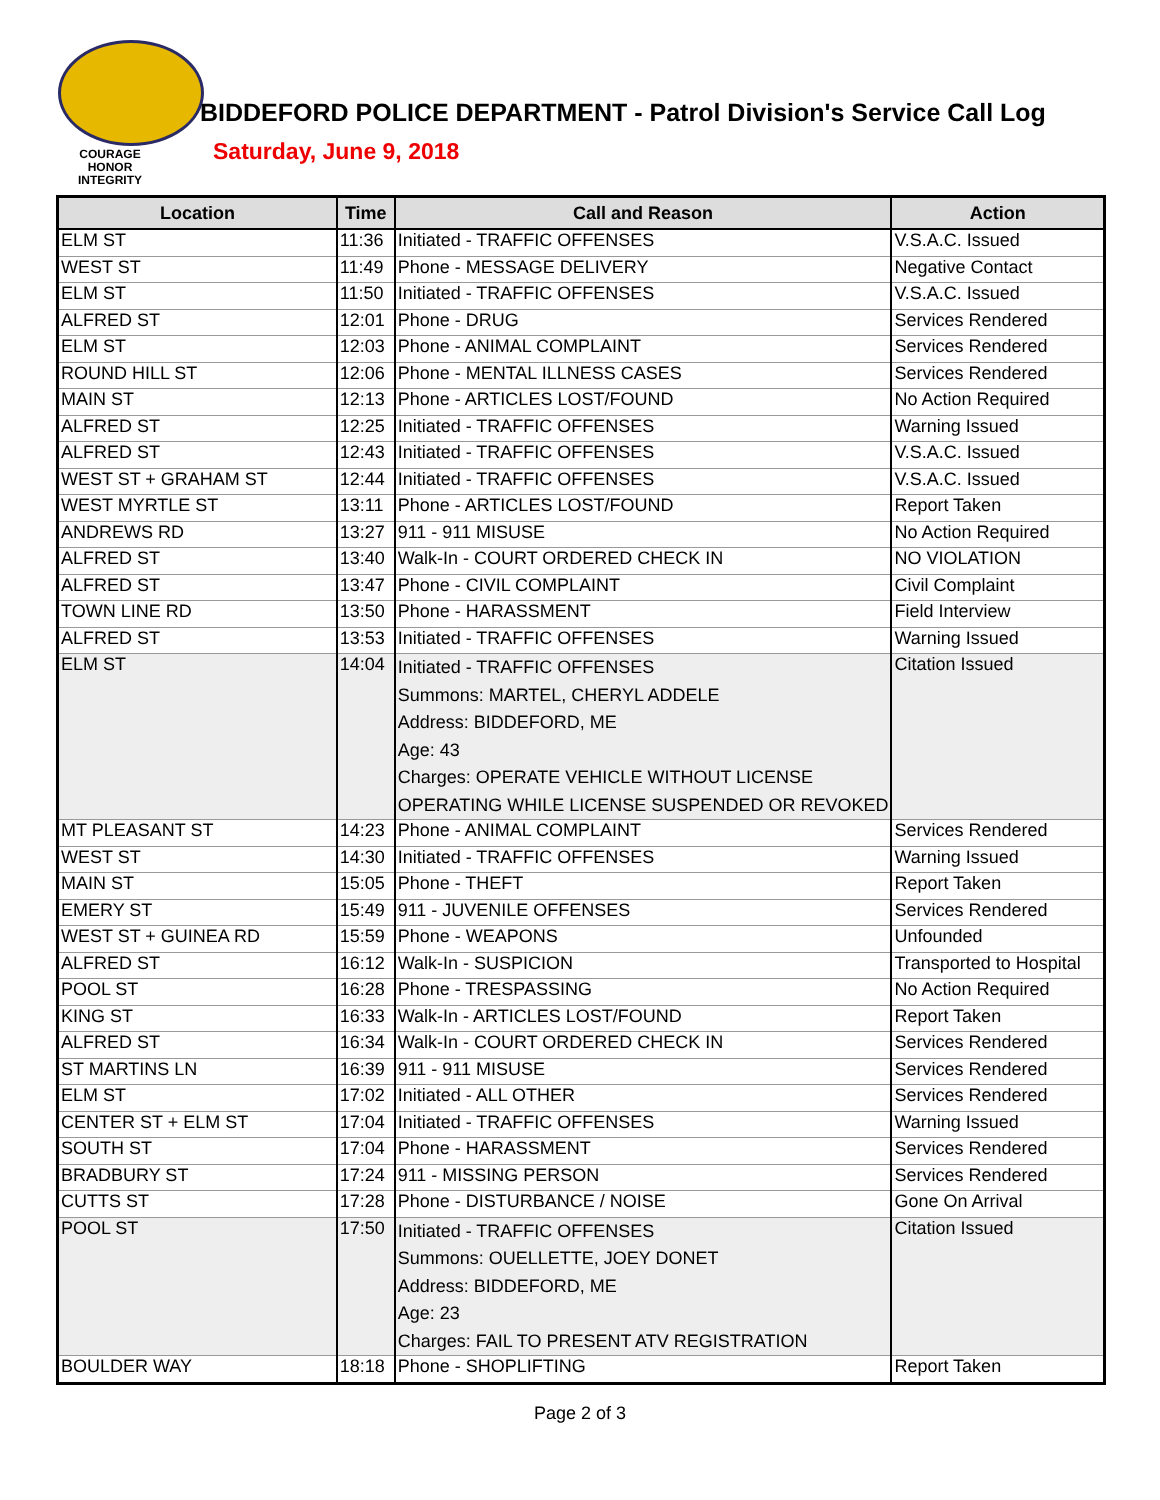COURAGE
HONOR
INTEGRITY
BIDDEFORD POLICE DEPARTMENT - Patrol Division's Service Call Log
Saturday, June 9, 2018
| Location | Time | Call and Reason | Action |
| --- | --- | --- | --- |
| ELM ST | 11:36 | Initiated - TRAFFIC OFFENSES | V.S.A.C. Issued |
| WEST ST | 11:49 | Phone - MESSAGE DELIVERY | Negative Contact |
| ELM ST | 11:50 | Initiated - TRAFFIC OFFENSES | V.S.A.C. Issued |
| ALFRED ST | 12:01 | Phone - DRUG | Services Rendered |
| ELM ST | 12:03 | Phone - ANIMAL COMPLAINT | Services Rendered |
| ROUND HILL ST | 12:06 | Phone - MENTAL ILLNESS CASES | Services Rendered |
| MAIN ST | 12:13 | Phone - ARTICLES LOST/FOUND | No Action Required |
| ALFRED ST | 12:25 | Initiated - TRAFFIC OFFENSES | Warning Issued |
| ALFRED ST | 12:43 | Initiated - TRAFFIC OFFENSES | V.S.A.C. Issued |
| WEST ST + GRAHAM ST | 12:44 | Initiated - TRAFFIC OFFENSES | V.S.A.C. Issued |
| WEST MYRTLE ST | 13:11 | Phone - ARTICLES LOST/FOUND | Report Taken |
| ANDREWS RD | 13:27 | 911 - 911 MISUSE | No Action Required |
| ALFRED ST | 13:40 | Walk-In - COURT ORDERED CHECK IN | NO VIOLATION |
| ALFRED ST | 13:47 | Phone - CIVIL COMPLAINT | Civil Complaint |
| TOWN LINE RD | 13:50 | Phone - HARASSMENT | Field Interview |
| ALFRED ST | 13:53 | Initiated - TRAFFIC OFFENSES | Warning Issued |
| ELM ST | 14:04 | Initiated - TRAFFIC OFFENSES Summons: MARTEL, CHERYL ADDELE Address: BIDDEFORD, ME Age: 43 Charges: OPERATE VEHICLE WITHOUT LICENSE OPERATING WHILE LICENSE SUSPENDED OR REVOKED | Citation Issued |
| MT PLEASANT ST | 14:23 | Phone - ANIMAL COMPLAINT | Services Rendered |
| WEST ST | 14:30 | Initiated - TRAFFIC OFFENSES | Warning Issued |
| MAIN ST | 15:05 | Phone - THEFT | Report Taken |
| EMERY ST | 15:49 | 911 - JUVENILE OFFENSES | Services Rendered |
| WEST ST + GUINEA RD | 15:59 | Phone - WEAPONS | Unfounded |
| ALFRED ST | 16:12 | Walk-In - SUSPICION | Transported to Hospital |
| POOL ST | 16:28 | Phone - TRESPASSING | No Action Required |
| KING ST | 16:33 | Walk-In - ARTICLES LOST/FOUND | Report Taken |
| ALFRED ST | 16:34 | Walk-In - COURT ORDERED CHECK IN | Services Rendered |
| ST MARTINS LN | 16:39 | 911 - 911 MISUSE | Services Rendered |
| ELM ST | 17:02 | Initiated - ALL OTHER | Services Rendered |
| CENTER ST + ELM ST | 17:04 | Initiated - TRAFFIC OFFENSES | Warning Issued |
| SOUTH ST | 17:04 | Phone - HARASSMENT | Services Rendered |
| BRADBURY ST | 17:24 | 911 - MISSING PERSON | Services Rendered |
| CUTTS ST | 17:28 | Phone - DISTURBANCE / NOISE | Gone On Arrival |
| POOL ST | 17:50 | Initiated - TRAFFIC OFFENSES Summons: OUELLETTE, JOEY DONET Address: BIDDEFORD, ME Age: 23 Charges: FAIL TO PRESENT ATV REGISTRATION | Citation Issued |
| BOULDER WAY | 18:18 | Phone - SHOPLIFTING | Report Taken |
Page 2 of 3